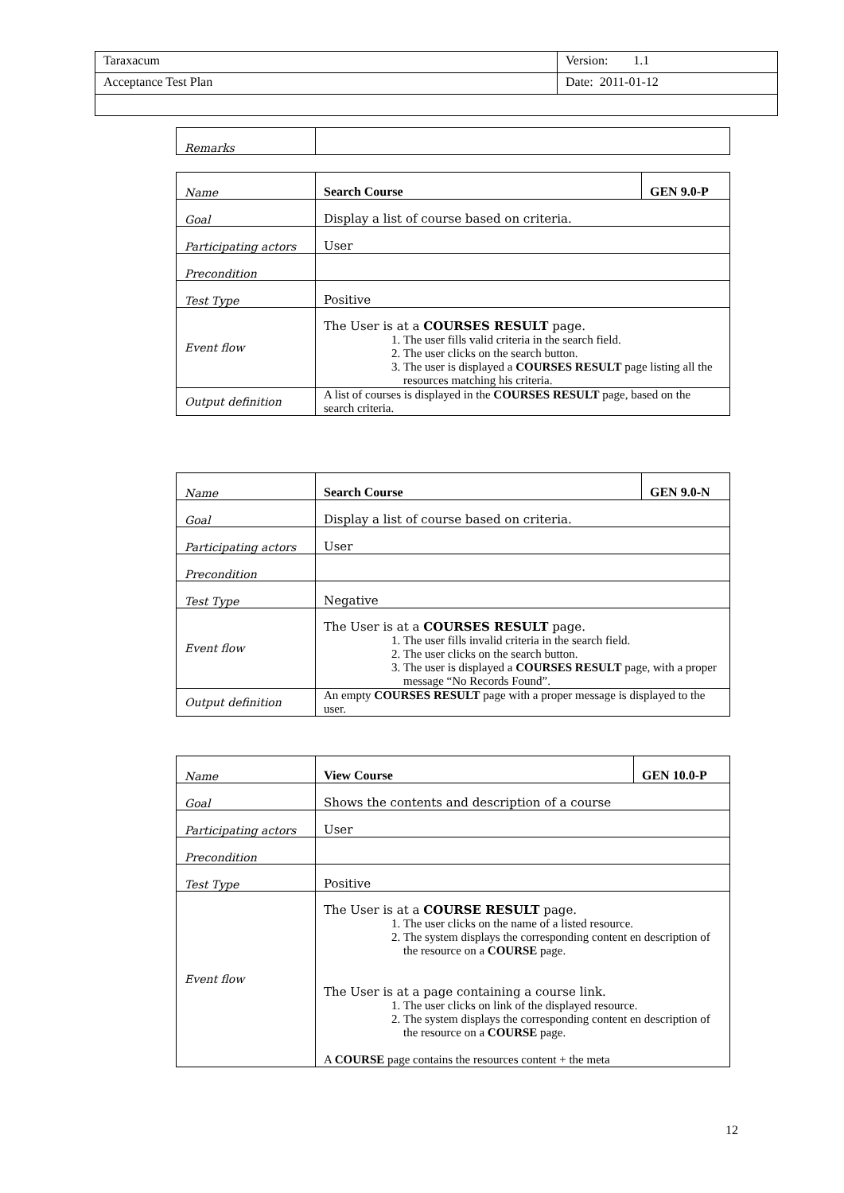| Taraxacum | Version: 1.1 |
| Acceptance Test Plan | Date: 2011-01-12 |
| Remarks | |
| Name | Search Course | GEN 9.0-P |
| Goal | Display a list of course based on criteria. | |
| Participating actors | User | |
| Precondition | | |
| Test Type | Positive | |
| Event flow | The User is at a COURSES RESULT page. 1. The user fills valid criteria in the search field. 2. The user clicks on the search button. 3. The user is displayed a COURSES RESULT page listing all the resources matching his criteria. | |
| Output definition | A list of courses is displayed in the COURSES RESULT page, based on the search criteria. | |
| Name | Search Course | GEN 9.0-N |
| Goal | Display a list of course based on criteria. | |
| Participating actors | User | |
| Precondition | | |
| Test Type | Negative | |
| Event flow | The User is at a COURSES RESULT page. 1. The user fills invalid criteria in the search field. 2. The user clicks on the search button. 3. The user is displayed a COURSES RESULT page, with a proper message “No Records Found”. | |
| Output definition | An empty COURSES RESULT page with a proper message is displayed to the user. | |
| Name | View Course | GEN 10.0-P |
| Goal | Shows the contents and description of a course | |
| Participating actors | User | |
| Precondition | | |
| Test Type | Positive | |
| Event flow | The User is at a COURSE RESULT page. 1. The user clicks on the name of a listed resource. 2. The system displays the corresponding content en description of the resource on a COURSE page. The User is at a page containing a course link. 1. The user clicks on link of the displayed resource. 2. The system displays the corresponding content en description of the resource on a COURSE page. A COURSE page contains the resources content + the meta | |
12